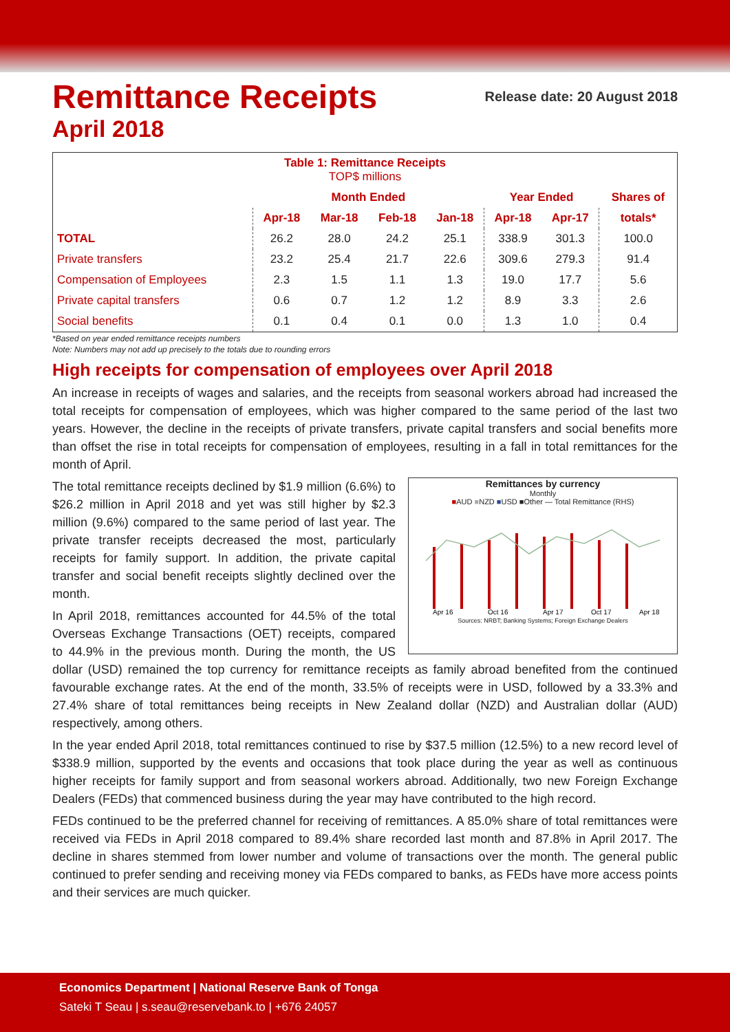Remittance Receipts Release date: 20 August 2018
April 2018
| Table 1: Remittance Receipts TOP$ millions | | | | | | | |
| --- | --- | --- | --- | --- | --- | --- | --- |
| | Month Ended | | | | Year Ended | | Shares of |
| | Apr-18 | Mar-18 | Feb-18 | Jan-18 | Apr-18 | Apr-17 | totals* |
| TOTAL | 26.2 | 28.0 | 24.2 | 25.1 | 338.9 | 301.3 | 100.0 |
| Private transfers | 23.2 | 25.4 | 21.7 | 22.6 | 309.6 | 279.3 | 91.4 |
| Compensation of Employees | 2.3 | 1.5 | 1.1 | 1.3 | 19.0 | 17.7 | 5.6 |
| Private capital transfers | 0.6 | 0.7 | 1.2 | 1.2 | 8.9 | 3.3 | 2.6 |
| Social benefits | 0.1 | 0.4 | 0.1 | 0.0 | 1.3 | 1.0 | 0.4 |
*Based on year ended remittance receipts numbers
Note: Numbers may not add up precisely to the totals due to rounding errors
High receipts for compensation of employees over April 2018
An increase in receipts of wages and salaries, and the receipts from seasonal workers abroad had increased the total receipts for compensation of employees, which was higher compared to the same period of the last two years. However, the decline in the receipts of private transfers, private capital transfers and social benefits more than offset the rise in total receipts for compensation of employees, resulting in a fall in total remittances for the month of April.
Remittances by currency
Monthly
■AUD ■NZD ■USD ■Other — Total Remittance (RHS)
Apr 16
Oct 16
Apr 17
Oct 17
Apr 18
Sources: NRBT; Banking Systems; Foreign Exchange Dealers
The total remittance receipts declined by $1.9 million (6.6%) to $26.2 million in April 2018 and yet was still higher by $2.3 million (9.6%) compared to the same period of last year. The private transfer receipts decreased the most, particularly receipts for family support. In addition, the private capital transfer and social benefit receipts slightly declined over the month.
In April 2018, remittances accounted for 44.5% of the total Overseas Exchange Transactions (OET) receipts, compared to 44.9% in the previous month. During the month, the US dollar (USD) remained the top currency for remittance receipts as family abroad benefited from the continued favourable exchange rates. At the end of the month, 33.5% of receipts were in USD, followed by a 33.3% and 27.4% share of total remittances being receipts in New Zealand dollar (NZD) and Australian dollar (AUD) respectively, among others.
In the year ended April 2018, total remittances continued to rise by $37.5 million (12.5%) to a new record level of $338.9 million, supported by the events and occasions that took place during the year as well as continuous higher receipts for family support and from seasonal workers abroad. Additionally, two new Foreign Exchange Dealers (FEDs) that commenced business during the year may have contributed to the high record.
FEDs continued to be the preferred channel for receiving of remittances. A 85.0% share of total remittances were received via FEDs in April 2018 compared to 89.4% share recorded last month and 87.8% in April 2017. The decline in shares stemmed from lower number and volume of transactions over the month. The general public continued to prefer sending and receiving money via FEDs compared to banks, as FEDs have more access points and their services are much quicker.
Economics Department | National Reserve Bank of Tonga
Sateki T Seau | s.seau@reservebank.to | +676 24057